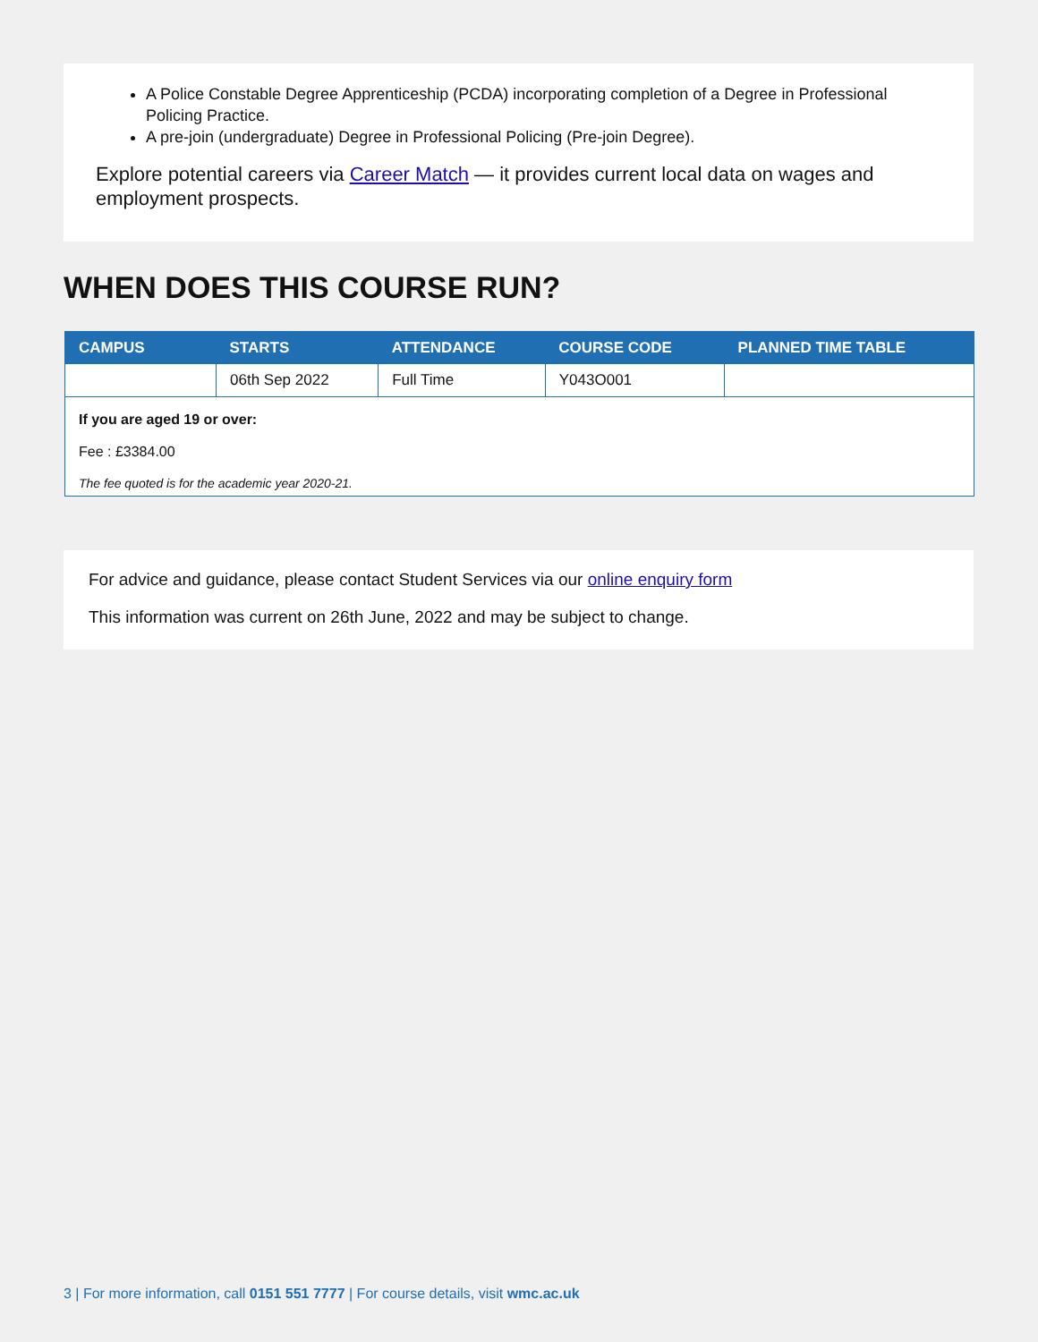A Police Constable Degree Apprenticeship (PCDA) incorporating completion of a Degree in Professional Policing Practice.
A pre-join (undergraduate) Degree in Professional Policing (Pre-join Degree).
Explore potential careers via Career Match — it provides current local data on wages and employment prospects.
WHEN DOES THIS COURSE RUN?
| CAMPUS | STARTS | ATTENDANCE | COURSE CODE | PLANNED TIME TABLE |
| --- | --- | --- | --- | --- |
| | 06th Sep 2022 | Full Time | Y043O001 | |
If you are aged 19 or over:
Fee : £3384.00
The fee quoted is for the academic year 2020-21.
For advice and guidance, please contact Student Services via our online enquiry form
This information was current on 26th June, 2022 and may be subject to change.
3 | For more information, call 0151 551 7777 | For course details, visit wmc.ac.uk